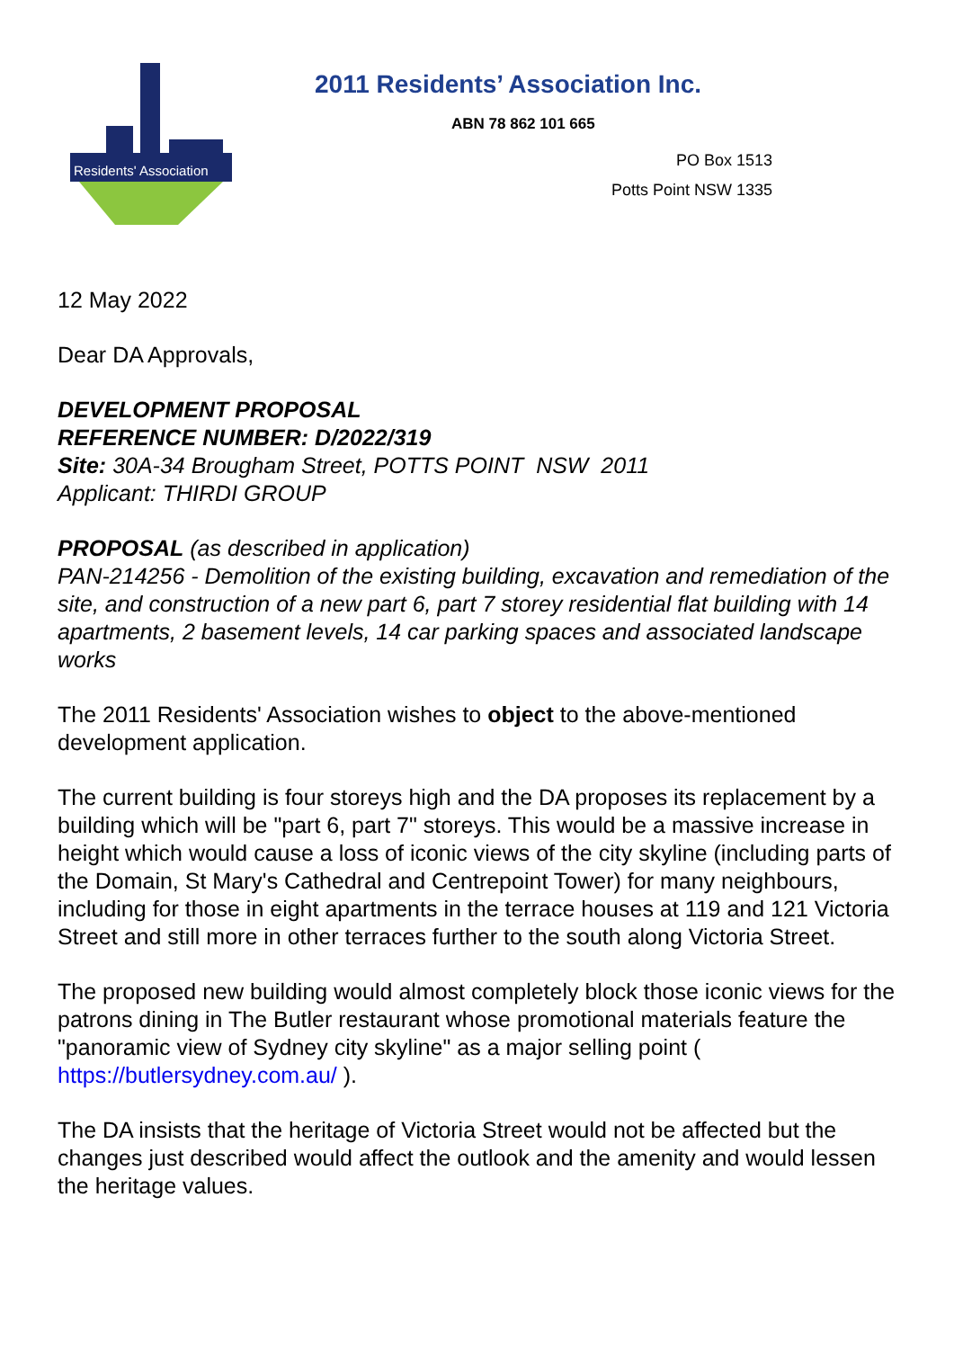Residents' Association
2011 Residents’ Association Inc.
ABN 78 862 101 665
PO Box 1513
Potts Point NSW 1335
12 May 2022
Dear DA Approvals,
DEVELOPMENT PROPOSAL
REFERENCE NUMBER: D/2022/319
Site: 30A-34 Brougham Street, POTTS POINT NSW 2011
Applicant: THIRDI GROUP
PROPOSAL (as described in application)
PAN-214256 - Demolition of the existing building, excavation and remediation of the site, and construction of a new part 6, part 7 storey residential flat building with 14 apartments, 2 basement levels, 14 car parking spaces and associated landscape works
The 2011 Residents' Association wishes to object to the above-mentioned development application.
The current building is four storeys high and the DA proposes its replacement by a building which will be "part 6, part 7" storeys. This would be a massive increase in height which would cause a loss of iconic views of the city skyline (including parts of the Domain, St Mary's Cathedral and Centrepoint Tower) for many neighbours, including for those in eight apartments in the terrace houses at 119 and 121 Victoria Street and still more in other terraces further to the south along Victoria Street.
The proposed new building would almost completely block those iconic views for the patrons dining in The Butler restaurant whose promotional materials feature the "panoramic view of Sydney city skyline" as a major selling point ( https://butlersydney.com.au/ ).
The DA insists that the heritage of Victoria Street would not be affected but the changes just described would affect the outlook and the amenity and would lessen the heritage values.